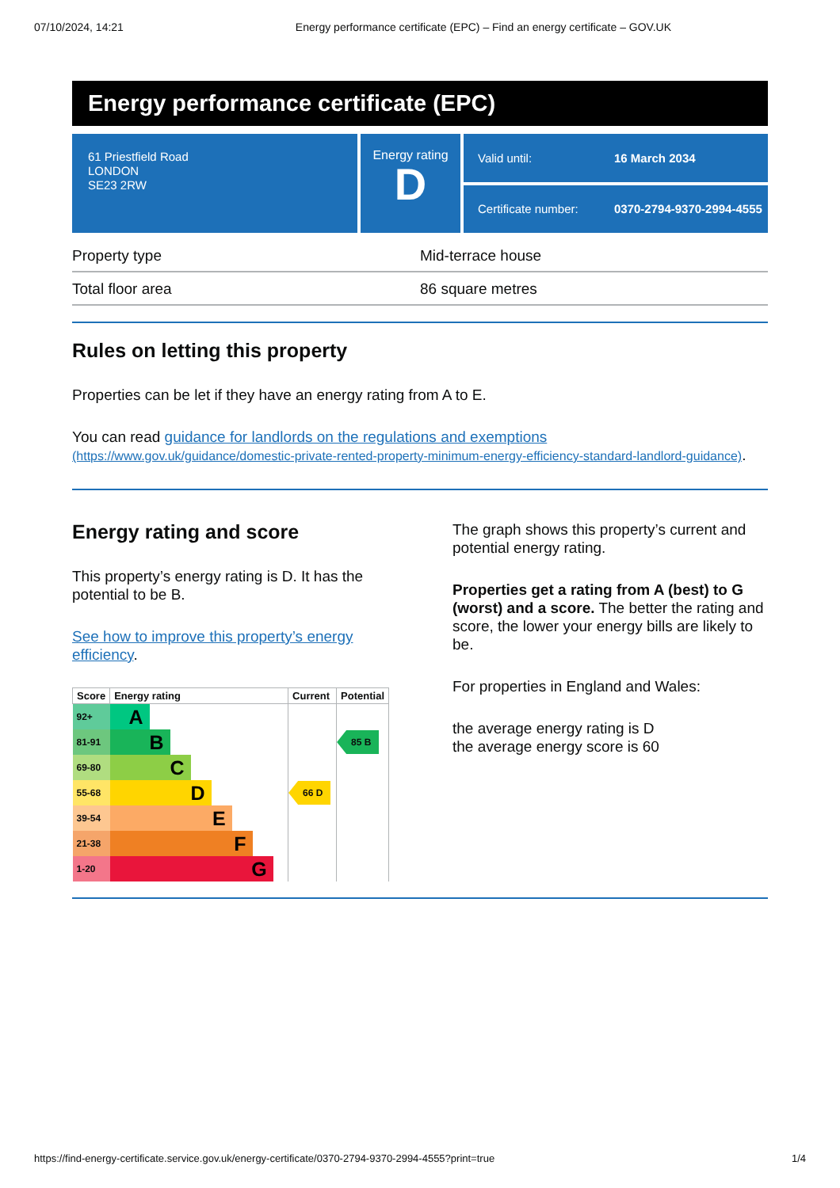07/10/2024, 14:21 Energy performance certificate (EPC) – Find an energy certificate – GOV.UK
Energy performance certificate (EPC)
61 Priestfield Road
LONDON
SE23 2RW
Energy rating
D
Valid until: 16 March 2034
Certificate number: 0370-2794-9370-2994-4555
| Property type | Mid-terrace house |
| Total floor area | 86 square metres |
Rules on letting this property
Properties can be let if they have an energy rating from A to E.
You can read guidance for landlords on the regulations and exemptions (https://www.gov.uk/guidance/domestic-private-rented-property-minimum-energy-efficiency-standard-landlord-guidance).
Energy rating and score
This property’s energy rating is D. It has the potential to be B.
See how to improve this property’s energy efficiency.
| Score | Energy rating | Current | Potential |
| --- | --- | --- | --- |
| 92+ | A | | |
| 81-91 | B | | 85 B |
| 69-80 | C | | |
| 55-68 | D | 66 D | |
| 39-54 | E | | |
| 21-38 | F | | |
| 1-20 | G | | |
The graph shows this property’s current and potential energy rating.
Properties get a rating from A (best) to G (worst) and a score. The better the rating and score, the lower your energy bills are likely to be.
For properties in England and Wales:
the average energy rating is D
the average energy score is 60
https://find-energy-certificate.service.gov.uk/energy-certificate/0370-2794-9370-2994-4555?print=true 1/4